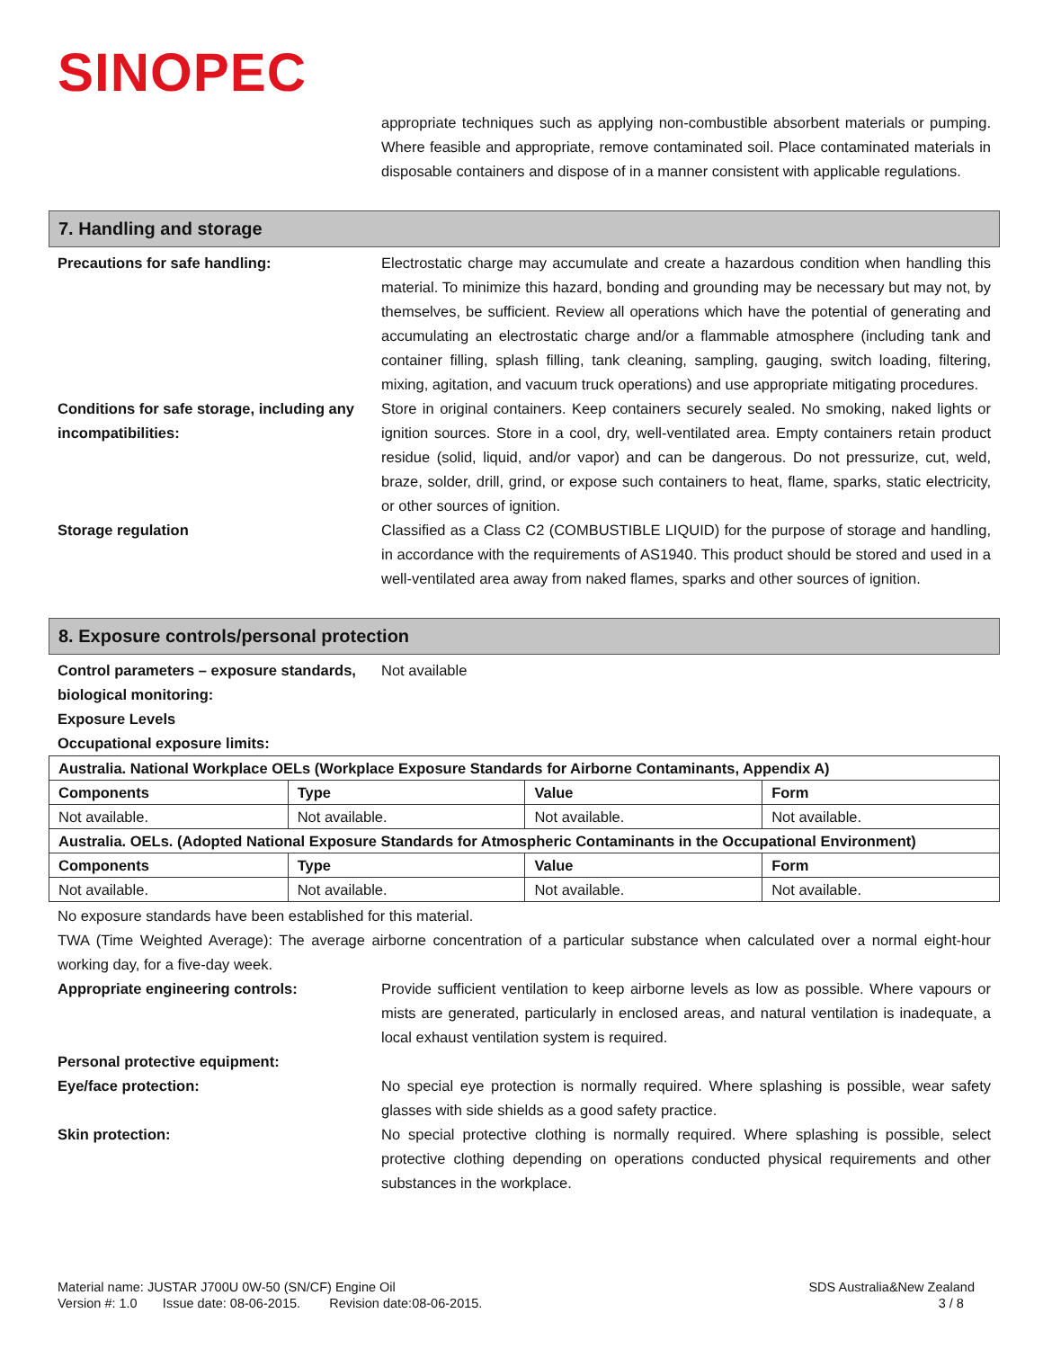SINOPEC
appropriate techniques such as applying non-combustible absorbent materials or pumping. Where feasible and appropriate, remove contaminated soil. Place contaminated materials in disposable containers and dispose of in a manner consistent with applicable regulations.
7. Handling and storage
Precautions for safe handling: Electrostatic charge may accumulate and create a hazardous condition when handling this material. To minimize this hazard, bonding and grounding may be necessary but may not, by themselves, be sufficient. Review all operations which have the potential of generating and accumulating an electrostatic charge and/or a flammable atmosphere (including tank and container filling, splash filling, tank cleaning, sampling, gauging, switch loading, filtering, mixing, agitation, and vacuum truck operations) and use appropriate mitigating procedures.
Conditions for safe storage, including any incompatibilities:
Store in original containers. Keep containers securely sealed. No smoking, naked lights or ignition sources. Store in a cool, dry, well-ventilated area. Empty containers retain product residue (solid, liquid, and/or vapor) and can be dangerous. Do not pressurize, cut, weld, braze, solder, drill, grind, or expose such containers to heat, flame, sparks, static electricity, or other sources of ignition.
Storage regulation Classified as a Class C2 (COMBUSTIBLE LIQUID) for the purpose of storage and handling, in accordance with the requirements of AS1940. This product should be stored and used in a well-ventilated area away from naked flames, sparks and other sources of ignition.
8. Exposure controls/personal protection
Control parameters – exposure standards, biological monitoring:
Not available
Exposure Levels
Occupational exposure limits:
| Australia. National Workplace OELs (Workplace Exposure Standards for Airborne Contaminants, Appendix A) | | | |
| --- | --- | --- | --- |
| Components | Type | Value | Form |
| Not available. | Not available. | Not available. | Not available. |
| Australia. OELs. (Adopted National Exposure Standards for Atmospheric Contaminants in the Occupational Environment) | | | |
| Components | Type | Value | Form |
| Not available. | Not available. | Not available. | Not available. |
No exposure standards have been established for this material.
TWA (Time Weighted Average): The average airborne concentration of a particular substance when calculated over a normal eight-hour working day, for a five-day week.
Appropriate engineering controls: Provide sufficient ventilation to keep airborne levels as low as possible. Where vapours or mists are generated, particularly in enclosed areas, and natural ventilation is inadequate, a local exhaust ventilation system is required.
Personal protective equipment:
Eye/face protection: No special eye protection is normally required. Where splashing is possible, wear safety glasses with side shields as a good safety practice.
Skin protection: No special protective clothing is normally required. Where splashing is possible, select protective clothing depending on operations conducted physical requirements and other substances in the workplace.
Material name: JUSTAR J700U 0W-50 (SN/CF) Engine Oil
Version #: 1.0 Issue date: 08-06-2015. Revision date:08-06-2015.
SDS Australia&New Zealand
3 / 8